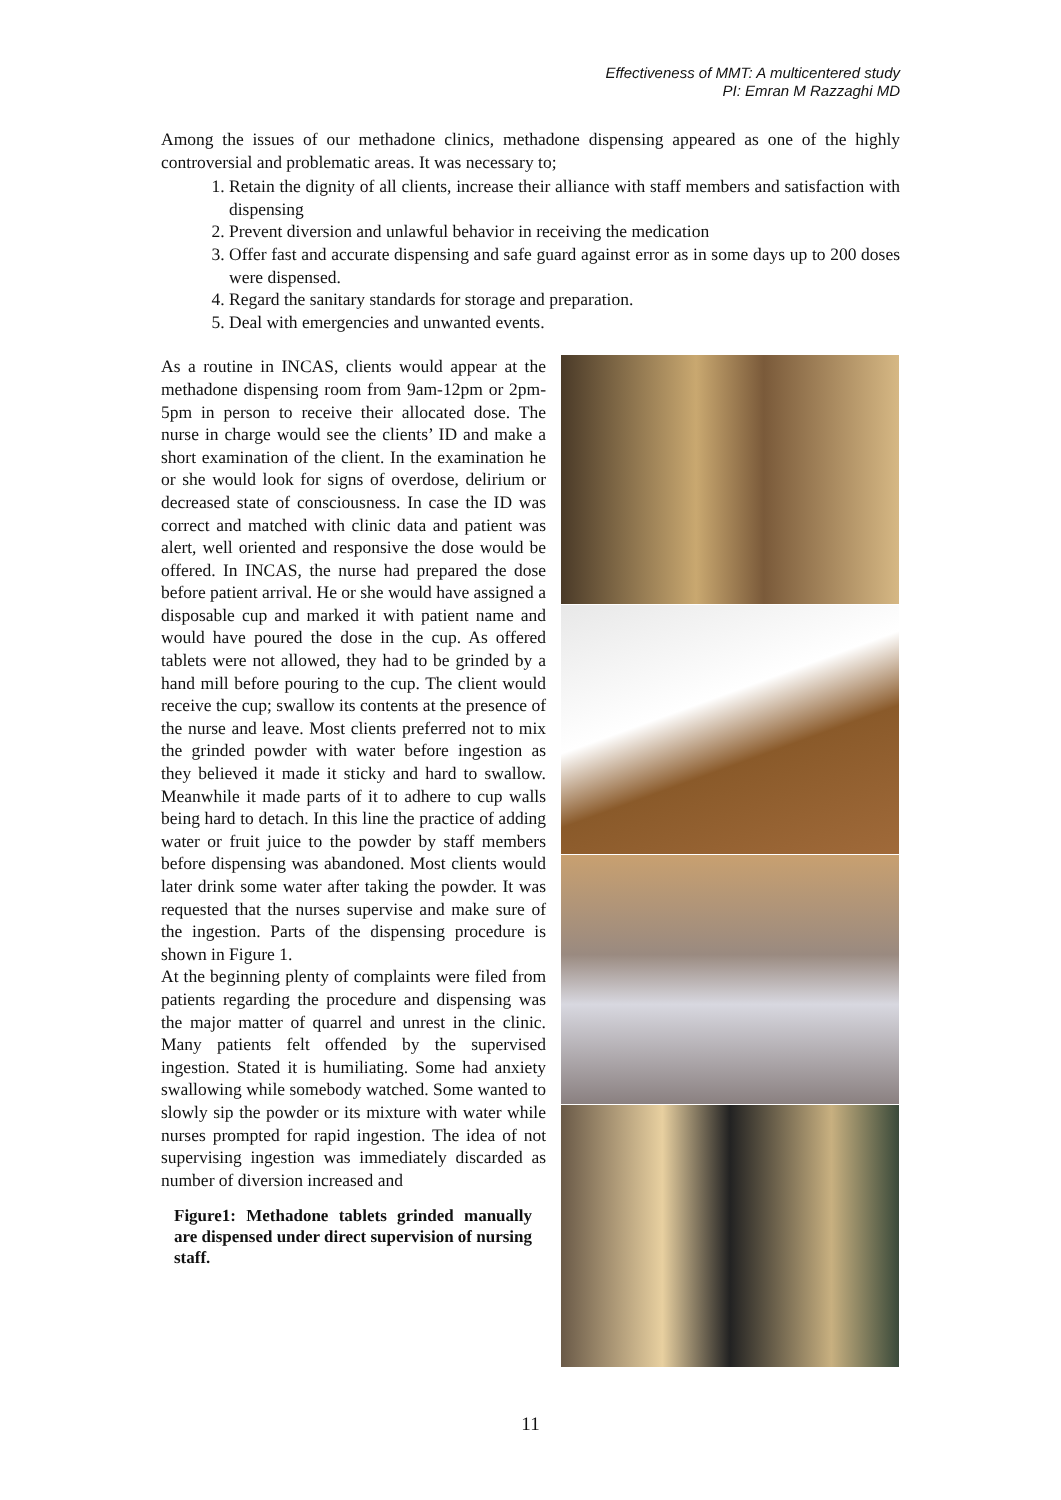Effectiveness of MMT: A multicentered study
PI: Emran M Razzaghi MD
Among the issues of our methadone clinics, methadone dispensing appeared as one of the highly controversial and problematic areas. It was necessary to;
1. Retain the dignity of all clients, increase their alliance with staff members and satisfaction with dispensing
2. Prevent diversion and unlawful behavior in receiving the medication
3. Offer fast and accurate dispensing and safe guard against error as in some days up to 200 doses were dispensed.
4. Regard the sanitary standards for storage and preparation.
5. Deal with emergencies and unwanted events.
As a routine in INCAS, clients would appear at the methadone dispensing room from 9am-12pm or 2pm-5pm in person to receive their allocated dose. The nurse in charge would see the clients’ ID and make a short examination of the client. In the examination he or she would look for signs of overdose, delirium or decreased state of consciousness. In case the ID was correct and matched with clinic data and patient was alert, well oriented and responsive the dose would be offered. In INCAS, the nurse had prepared the dose before patient arrival. He or she would have assigned a disposable cup and marked it with patient name and would have poured the dose in the cup. As offered tablets were not allowed, they had to be grinded by a hand mill before pouring to the cup. The client would receive the cup; swallow its contents at the presence of the nurse and leave. Most clients preferred not to mix the grinded powder with water before ingestion as they believed it made it sticky and hard to swallow. Meanwhile it made parts of it to adhere to cup walls being hard to detach. In this line the practice of adding water or fruit juice to the powder by staff members before dispensing was abandoned. Most clients would later drink some water after taking the powder. It was requested that the nurses supervise and make sure of the ingestion. Parts of the dispensing procedure is shown in Figure 1.
At the beginning plenty of complaints were filed from patients regarding the procedure and dispensing was the major matter of quarrel and unrest in the clinic. Many patients felt offended by the supervised ingestion. Stated it is humiliating. Some had anxiety swallowing while somebody watched. Some wanted to slowly sip the powder or its mixture with water while nurses prompted for rapid ingestion. The idea of not supervising ingestion was immediately discarded as number of diversion increased and
Figure1: Methadone tablets grinded manually are dispensed under direct supervision of nursing staff.
11